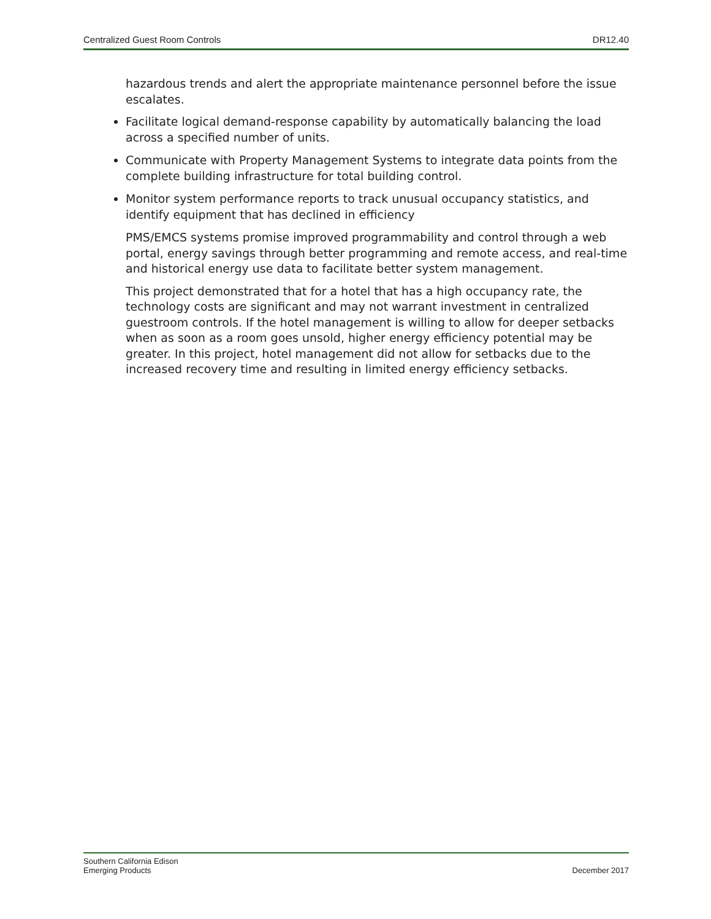Centralized Guest Room Controls DR12.40
hazardous trends and alert the appropriate maintenance personnel before the issue escalates.
Facilitate logical demand-response capability by automatically balancing the load across a specified number of units.
Communicate with Property Management Systems to integrate data points from the complete building infrastructure for total building control.
Monitor system performance reports to track unusual occupancy statistics, and identify equipment that has declined in efficiency
PMS/EMCS systems promise improved programmability and control through a web portal, energy savings through better programming and remote access, and real-time and historical energy use data to facilitate better system management.
This project demonstrated that for a hotel that has a high occupancy rate, the technology costs are significant and may not warrant investment in centralized guestroom controls. If the hotel management is willing to allow for deeper setbacks when as soon as a room goes unsold, higher energy efficiency potential may be greater. In this project, hotel management did not allow for setbacks due to the increased recovery time and resulting in limited energy efficiency setbacks.
Southern California Edison
Emerging Products December 2017